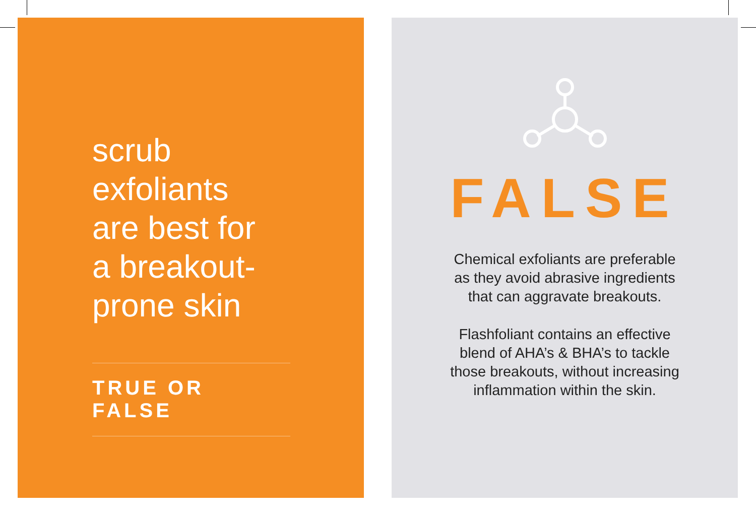scrub
exfoliants
are best for
a breakout-
prone skin
TRUE OR FALSE
FALSE
Chemical exfoliants are preferable
as they avoid abrasive ingredients
that can aggravate breakouts.
Flashfoliant contains an effective
blend of AHA’s & BHA’s to tackle
those breakouts, without increasing
inflammation within the skin.